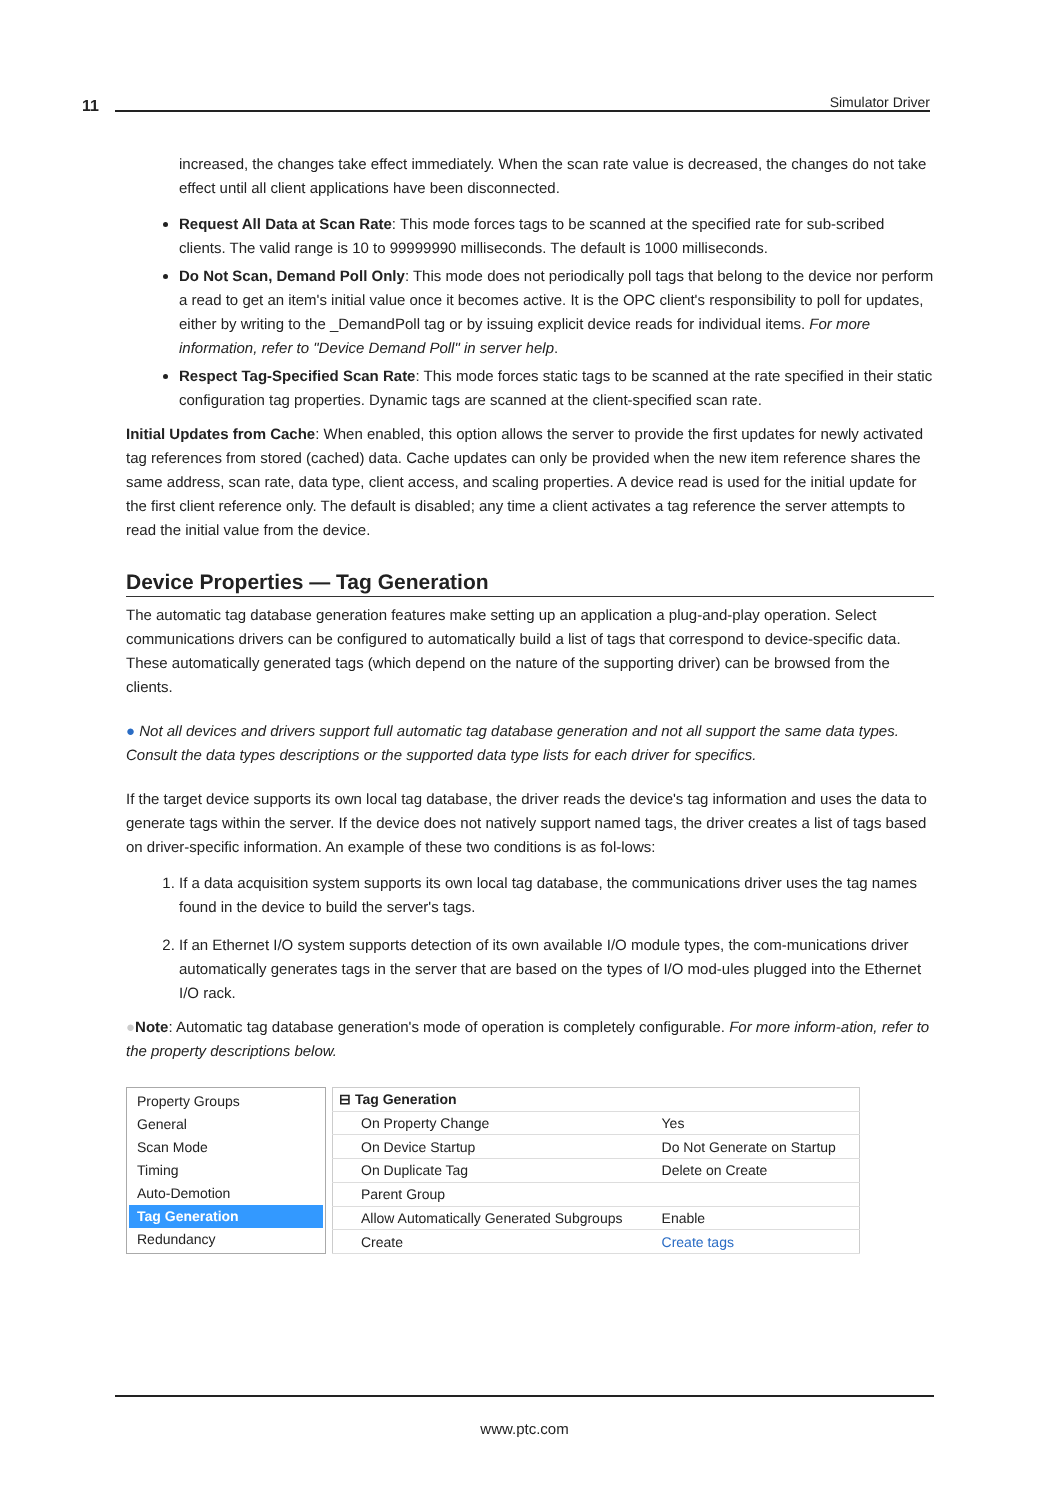11 Simulator Driver
increased, the changes take effect immediately. When the scan rate value is decreased, the changes do not take effect until all client applications have been disconnected.
Request All Data at Scan Rate: This mode forces tags to be scanned at the specified rate for sub-scribed clients. The valid range is 10 to 99999990 milliseconds. The default is 1000 milliseconds.
Do Not Scan, Demand Poll Only: This mode does not periodically poll tags that belong to the device nor perform a read to get an item's initial value once it becomes active. It is the OPC client's responsibility to poll for updates, either by writing to the _DemandPoll tag or by issuing explicit device reads for individual items. For more information, refer to "Device Demand Poll" in server help.
Respect Tag-Specified Scan Rate: This mode forces static tags to be scanned at the rate specified in their static configuration tag properties. Dynamic tags are scanned at the client-specified scan rate.
Initial Updates from Cache: When enabled, this option allows the server to provide the first updates for newly activated tag references from stored (cached) data. Cache updates can only be provided when the new item reference shares the same address, scan rate, data type, client access, and scaling properties. A device read is used for the initial update for the first client reference only. The default is disabled; any time a client activates a tag reference the server attempts to read the initial value from the device.
Device Properties — Tag Generation
The automatic tag database generation features make setting up an application a plug-and-play operation. Select communications drivers can be configured to automatically build a list of tags that correspond to device-specific data. These automatically generated tags (which depend on the nature of the supporting driver) can be browsed from the clients.
● Not all devices and drivers support full automatic tag database generation and not all support the same data types. Consult the data types descriptions or the supported data type lists for each driver for specifics.
If the target device supports its own local tag database, the driver reads the device's tag information and uses the data to generate tags within the server. If the device does not natively support named tags, the driver creates a list of tags based on driver-specific information. An example of these two conditions is as fol-lows:
1. If a data acquisition system supports its own local tag database, the communications driver uses the tag names found in the device to build the server's tags.
2. If an Ethernet I/O system supports detection of its own available I/O module types, the com-munications driver automatically generates tags in the server that are based on the types of I/O mod-ules plugged into the Ethernet I/O rack.
●Note: Automatic tag database generation's mode of operation is completely configurable. For more inform-ation, refer to the property descriptions below.
Property Groups
General
Scan Mode
Timing
Auto-Demotion
Tag Generation
Redundancy
| ⊟ Tag Generation | |
| On Property Change | Yes |
| On Device Startup | Do Not Generate on Startup |
| On Duplicate Tag | Delete on Create |
| Parent Group | |
| Allow Automatically Generated Subgroups | Enable |
| Create | Create tags |
www.ptc.com